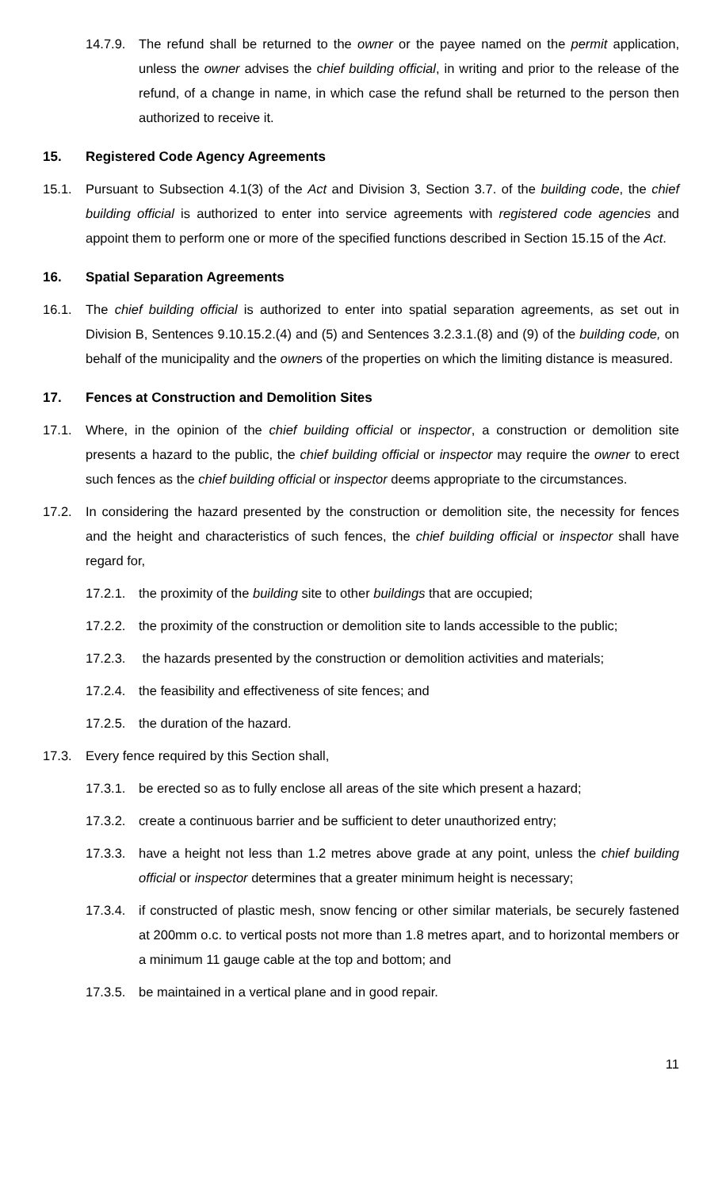14.7.9. The refund shall be returned to the owner or the payee named on the permit application, unless the owner advises the chief building official, in writing and prior to the release of the refund, of a change in name, in which case the refund shall be returned to the person then authorized to receive it.
15. Registered Code Agency Agreements
15.1. Pursuant to Subsection 4.1(3) of the Act and Division 3, Section 3.7. of the building code, the chief building official is authorized to enter into service agreements with registered code agencies and appoint them to perform one or more of the specified functions described in Section 15.15 of the Act.
16. Spatial Separation Agreements
16.1. The chief building official is authorized to enter into spatial separation agreements, as set out in Division B, Sentences 9.10.15.2.(4) and (5) and Sentences 3.2.3.1.(8) and (9) of the building code, on behalf of the municipality and the owners of the properties on which the limiting distance is measured.
17. Fences at Construction and Demolition Sites
17.1. Where, in the opinion of the chief building official or inspector, a construction or demolition site presents a hazard to the public, the chief building official or inspector may require the owner to erect such fences as the chief building official or inspector deems appropriate to the circumstances.
17.2. In considering the hazard presented by the construction or demolition site, the necessity for fences and the height and characteristics of such fences, the chief building official or inspector shall have regard for,
17.2.1. the proximity of the building site to other buildings that are occupied;
17.2.2. the proximity of the construction or demolition site to lands accessible to the public;
17.2.3. the hazards presented by the construction or demolition activities and materials;
17.2.4. the feasibility and effectiveness of site fences; and
17.2.5. the duration of the hazard.
17.3. Every fence required by this Section shall,
17.3.1. be erected so as to fully enclose all areas of the site which present a hazard;
17.3.2. create a continuous barrier and be sufficient to deter unauthorized entry;
17.3.3. have a height not less than 1.2 metres above grade at any point, unless the chief building official or inspector determines that a greater minimum height is necessary;
17.3.4. if constructed of plastic mesh, snow fencing or other similar materials, be securely fastened at 200mm o.c. to vertical posts not more than 1.8 metres apart, and to horizontal members or a minimum 11 gauge cable at the top and bottom; and
17.3.5. be maintained in a vertical plane and in good repair.
11